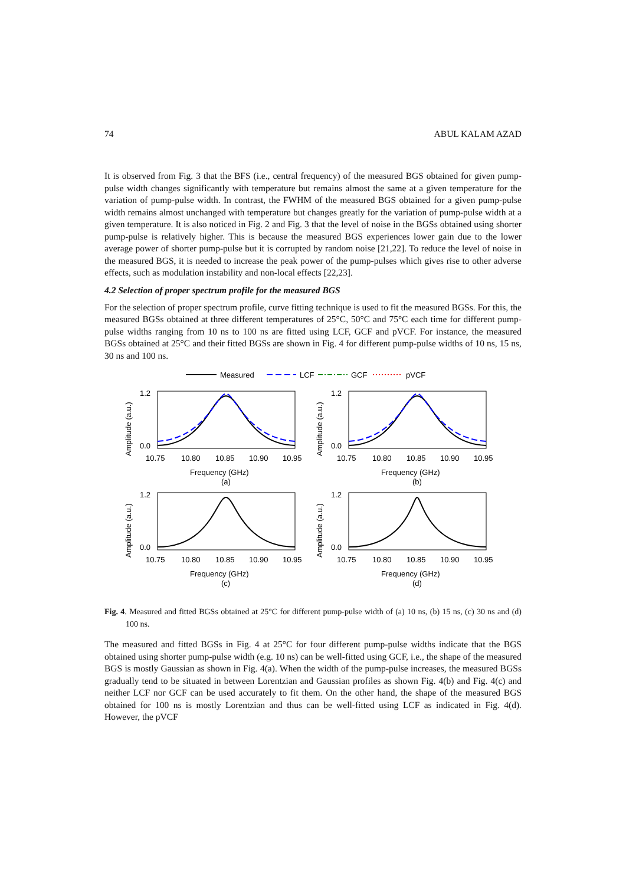74 ABUL KALAM AZAD
It is observed from Fig. 3 that the BFS (i.e., central frequency) of the measured BGS obtained for given pump-pulse width changes significantly with temperature but remains almost the same at a given temperature for the variation of pump-pulse width. In contrast, the FWHM of the measured BGS obtained for a given pump-pulse width remains almost unchanged with temperature but changes greatly for the variation of pump-pulse width at a given temperature. It is also noticed in Fig. 2 and Fig. 3 that the level of noise in the BGSs obtained using shorter pump-pulse is relatively higher. This is because the measured BGS experiences lower gain due to the lower average power of shorter pump-pulse but it is corrupted by random noise [21,22]. To reduce the level of noise in the measured BGS, it is needed to increase the peak power of the pump-pulses which gives rise to other adverse effects, such as modulation instability and non-local effects [22,23].
4.2 Selection of proper spectrum profile for the measured BGS
For the selection of proper spectrum profile, curve fitting technique is used to fit the measured BGSs. For this, the measured BGSs obtained at three different temperatures of 25°C, 50°C and 75°C each time for different pump-pulse widths ranging from 10 ns to 100 ns are fitted using LCF, GCF and pVCF. For instance, the measured BGSs obtained at 25°C and their fitted BGSs are shown in Fig. 4 for different pump-pulse widths of 10 ns, 15 ns, 30 ns and 100 ns.
Measured
LCF
GCF
pVCF
1.2
0.0
10.75
10.80
10.85
10.90
10.95
Frequency (GHz)
(a)
Amplitude (a.u.)
1.2
0.0
10.75
10.80
10.85
10.90
10.95
Frequency (GHz)
(b)
Amplitude (a.u.)
1.2
0.0
10.75
10.80
10.85
10.90
10.95
Frequency (GHz)
(c)
Amplitude (a.u.)
1.2
0.0
10.75
10.80
10.85
10.90
10.95
Frequency (GHz)
(d)
Amplitude (a.u.)
Fig. 4. Measured and fitted BGSs obtained at 25°C for different pump-pulse width of (a) 10 ns, (b) 15 ns, (c) 30 ns and (d) 100 ns.
The measured and fitted BGSs in Fig. 4 at 25°C for four different pump-pulse widths indicate that the BGS obtained using shorter pump-pulse width (e.g. 10 ns) can be well-fitted using GCF, i.e., the shape of the measured BGS is mostly Gaussian as shown in Fig. 4(a). When the width of the pump-pulse increases, the measured BGSs gradually tend to be situated in between Lorentzian and Gaussian profiles as shown Fig. 4(b) and Fig. 4(c) and neither LCF nor GCF can be used accurately to fit them. On the other hand, the shape of the measured BGS obtained for 100 ns is mostly Lorentzian and thus can be well-fitted using LCF as indicated in Fig. 4(d). However, the pVCF